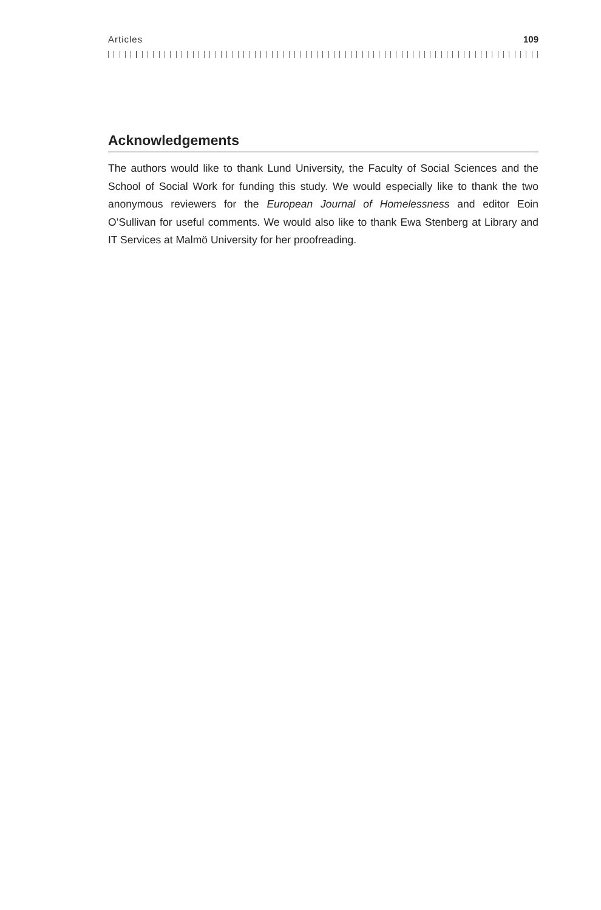Articles 109
Acknowledgements
The authors would like to thank Lund University, the Faculty of Social Sciences and the School of Social Work for funding this study. We would especially like to thank the two anonymous reviewers for the European Journal of Homelessness and editor Eoin O’Sullivan for useful comments. We would also like to thank Ewa Stenberg at Library and IT Services at Malmö University for her proofreading.